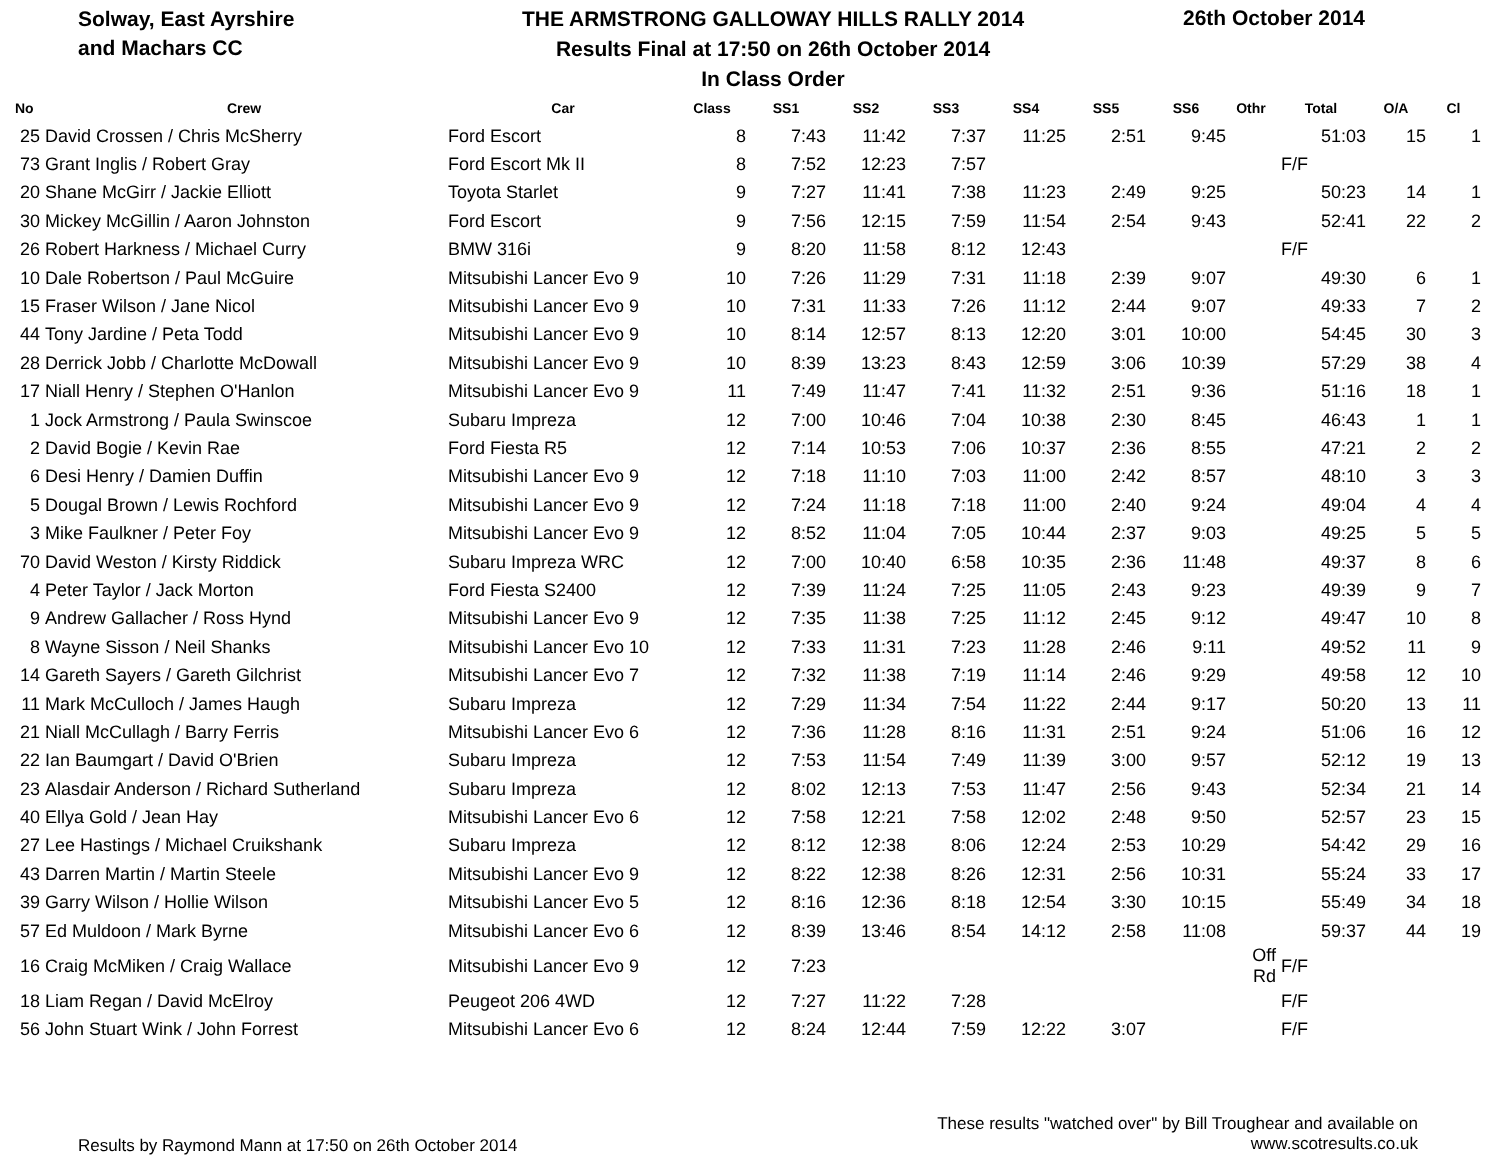Solway, East Ayrshire
and Machars CC
THE ARMSTRONG GALLOWAY HILLS RALLY 2014
Results Final at 17:50 on 26th October 2014
In Class Order
26th October 2014
| No | Crew | Car | Class | SS1 | SS2 | SS3 | SS4 | SS5 | SS6 | Othr | Total | O/A | Cl |
| --- | --- | --- | --- | --- | --- | --- | --- | --- | --- | --- | --- | --- | --- |
| 25 | David Crossen / Chris McSherry | Ford Escort | 8 | 7:43 | 11:42 | 7:37 | 11:25 | 2:51 | 9:45 | | 51:03 | 15 | 1 |
| 73 | Grant Inglis / Robert Gray | Ford Escort Mk II | 8 | 7:52 | 12:23 | 7:57 | | | | | F/F | | |
| 20 | Shane McGirr / Jackie Elliott | Toyota Starlet | 9 | 7:27 | 11:41 | 7:38 | 11:23 | 2:49 | 9:25 | | 50:23 | 14 | 1 |
| 30 | Mickey McGillin / Aaron Johnston | Ford Escort | 9 | 7:56 | 12:15 | 7:59 | 11:54 | 2:54 | 9:43 | | 52:41 | 22 | 2 |
| 26 | Robert Harkness / Michael Curry | BMW 316i | 9 | 8:20 | 11:58 | 8:12 | 12:43 | | | | F/F | | |
| 10 | Dale Robertson / Paul McGuire | Mitsubishi Lancer Evo 9 | 10 | 7:26 | 11:29 | 7:31 | 11:18 | 2:39 | 9:07 | | 49:30 | 6 | 1 |
| 15 | Fraser Wilson / Jane Nicol | Mitsubishi Lancer Evo 9 | 10 | 7:31 | 11:33 | 7:26 | 11:12 | 2:44 | 9:07 | | 49:33 | 7 | 2 |
| 44 | Tony Jardine / Peta Todd | Mitsubishi Lancer Evo 9 | 10 | 8:14 | 12:57 | 8:13 | 12:20 | 3:01 | 10:00 | | 54:45 | 30 | 3 |
| 28 | Derrick Jobb / Charlotte McDowall | Mitsubishi Lancer Evo 9 | 10 | 8:39 | 13:23 | 8:43 | 12:59 | 3:06 | 10:39 | | 57:29 | 38 | 4 |
| 17 | Niall Henry / Stephen O'Hanlon | Mitsubishi Lancer Evo 9 | 11 | 7:49 | 11:47 | 7:41 | 11:32 | 2:51 | 9:36 | | 51:16 | 18 | 1 |
| 1 | Jock Armstrong / Paula Swinscoe | Subaru Impreza | 12 | 7:00 | 10:46 | 7:04 | 10:38 | 2:30 | 8:45 | | 46:43 | 1 | 1 |
| 2 | David Bogie / Kevin Rae | Ford Fiesta R5 | 12 | 7:14 | 10:53 | 7:06 | 10:37 | 2:36 | 8:55 | | 47:21 | 2 | 2 |
| 6 | Desi Henry / Damien Duffin | Mitsubishi Lancer Evo 9 | 12 | 7:18 | 11:10 | 7:03 | 11:00 | 2:42 | 8:57 | | 48:10 | 3 | 3 |
| 5 | Dougal Brown / Lewis Rochford | Mitsubishi Lancer Evo 9 | 12 | 7:24 | 11:18 | 7:18 | 11:00 | 2:40 | 9:24 | | 49:04 | 4 | 4 |
| 3 | Mike Faulkner / Peter Foy | Mitsubishi Lancer Evo 9 | 12 | 8:52 | 11:04 | 7:05 | 10:44 | 2:37 | 9:03 | | 49:25 | 5 | 5 |
| 70 | David Weston / Kirsty Riddick | Subaru Impreza WRC | 12 | 7:00 | 10:40 | 6:58 | 10:35 | 2:36 | 11:48 | | 49:37 | 8 | 6 |
| 4 | Peter Taylor / Jack Morton | Ford Fiesta S2400 | 12 | 7:39 | 11:24 | 7:25 | 11:05 | 2:43 | 9:23 | | 49:39 | 9 | 7 |
| 9 | Andrew Gallacher / Ross Hynd | Mitsubishi Lancer Evo 9 | 12 | 7:35 | 11:38 | 7:25 | 11:12 | 2:45 | 9:12 | | 49:47 | 10 | 8 |
| 8 | Wayne Sisson / Neil Shanks | Mitsubishi Lancer Evo 10 | 12 | 7:33 | 11:31 | 7:23 | 11:28 | 2:46 | 9:11 | | 49:52 | 11 | 9 |
| 14 | Gareth Sayers / Gareth Gilchrist | Mitsubishi Lancer Evo 7 | 12 | 7:32 | 11:38 | 7:19 | 11:14 | 2:46 | 9:29 | | 49:58 | 12 | 10 |
| 11 | Mark McCulloch / James Haugh | Subaru Impreza | 12 | 7:29 | 11:34 | 7:54 | 11:22 | 2:44 | 9:17 | | 50:20 | 13 | 11 |
| 21 | Niall McCullagh / Barry Ferris | Mitsubishi Lancer Evo 6 | 12 | 7:36 | 11:28 | 8:16 | 11:31 | 2:51 | 9:24 | | 51:06 | 16 | 12 |
| 22 | Ian Baumgart / David O'Brien | Subaru Impreza | 12 | 7:53 | 11:54 | 7:49 | 11:39 | 3:00 | 9:57 | | 52:12 | 19 | 13 |
| 23 | Alasdair Anderson / Richard Sutherland | Subaru Impreza | 12 | 8:02 | 12:13 | 7:53 | 11:47 | 2:56 | 9:43 | | 52:34 | 21 | 14 |
| 40 | Ellya Gold / Jean Hay | Mitsubishi Lancer Evo 6 | 12 | 7:58 | 12:21 | 7:58 | 12:02 | 2:48 | 9:50 | | 52:57 | 23 | 15 |
| 27 | Lee Hastings / Michael Cruikshank | Subaru Impreza | 12 | 8:12 | 12:38 | 8:06 | 12:24 | 2:53 | 10:29 | | 54:42 | 29 | 16 |
| 43 | Darren Martin / Martin Steele | Mitsubishi Lancer Evo 9 | 12 | 8:22 | 12:38 | 8:26 | 12:31 | 2:56 | 10:31 | | 55:24 | 33 | 17 |
| 39 | Garry Wilson / Hollie Wilson | Mitsubishi Lancer Evo 5 | 12 | 8:16 | 12:36 | 8:18 | 12:54 | 3:30 | 10:15 | | 55:49 | 34 | 18 |
| 57 | Ed Muldoon / Mark Byrne | Mitsubishi Lancer Evo 6 | 12 | 8:39 | 13:46 | 8:54 | 14:12 | 2:58 | 11:08 | | 59:37 | 44 | 19 |
| 16 | Craig McMiken / Craig Wallace | Mitsubishi Lancer Evo 9 | 12 | 7:23 | | | | | | Off Rd | F/F | | |
| 18 | Liam Regan / David McElroy | Peugeot 206 4WD | 12 | 7:27 | 11:22 | 7:28 | | | | | F/F | | |
| 56 | John Stuart Wink / John Forrest | Mitsubishi Lancer Evo 6 | 12 | 8:24 | 12:44 | 7:59 | 12:22 | 3:07 | | | F/F | | |
Results by Raymond Mann at 17:50 on 26th October 2014
These results "watched over" by Bill Troughear and available on
www.scotresults.co.uk